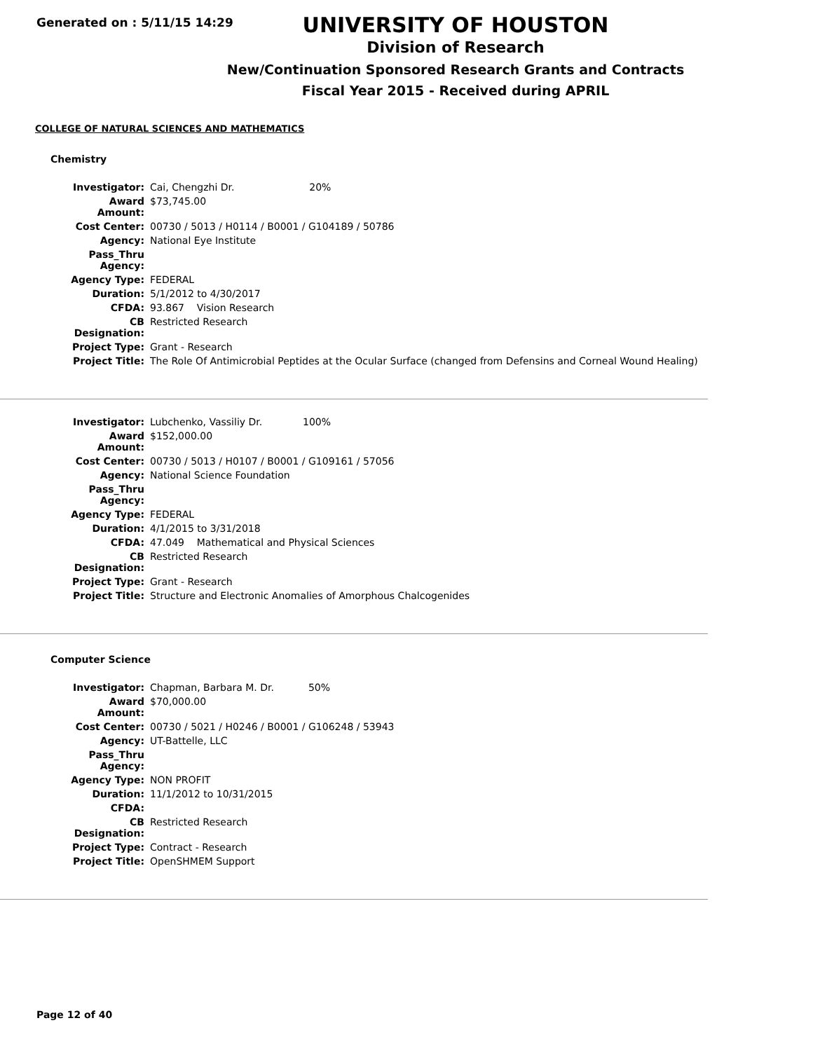Generated on : 5/11/15 14:29
UNIVERSITY OF HOUSTON
Division of Research
New/Continuation Sponsored Research Grants and Contracts
Fiscal Year 2015 - Received during APRIL
COLLEGE OF NATURAL SCIENCES AND MATHEMATICS
Chemistry
| Investigator: | Cai, Chengzhi Dr. 20% |
| Award Amount: | $73,745.00 |
| Cost Center: | 00730 / 5013 / H0114 / B0001 / G104189 / 50786 |
| Agency: | National Eye Institute |
| Pass_Thru Agency: | |
| Agency Type: | FEDERAL |
| Duration: | 5/1/2012 to 4/30/2017 |
| CFDA: | 93.867 Vision Research |
| CB Designation: | Restricted Research |
| Project Type: | Grant - Research |
| Project Title: | The Role Of Antimicrobial Peptides at the Ocular Surface (changed from Defensins and Corneal Wound Healing) |
| Investigator: | Lubchenko, Vassiliy Dr. 100% |
| Award Amount: | $152,000.00 |
| Cost Center: | 00730 / 5013 / H0107 / B0001 / G109161 / 57056 |
| Agency: | National Science Foundation |
| Pass_Thru Agency: | |
| Agency Type: | FEDERAL |
| Duration: | 4/1/2015 to 3/31/2018 |
| CFDA: | 47.049 Mathematical and Physical Sciences |
| CB Designation: | Restricted Research |
| Project Type: | Grant - Research |
| Project Title: | Structure and Electronic Anomalies of Amorphous Chalcogenides |
Computer Science
| Investigator: | Chapman, Barbara M. Dr. 50% |
| Award Amount: | $70,000.00 |
| Cost Center: | 00730 / 5021 / H0246 / B0001 / G106248 / 53943 |
| Agency: | UT-Battelle, LLC |
| Pass_Thru Agency: | |
| Agency Type: | NON PROFIT |
| Duration: | 11/1/2012 to 10/31/2015 |
| CFDA: | |
| CB Designation: | Restricted Research |
| Project Type: | Contract - Research |
| Project Title: | OpenSHMEM Support |
Page 12 of 40